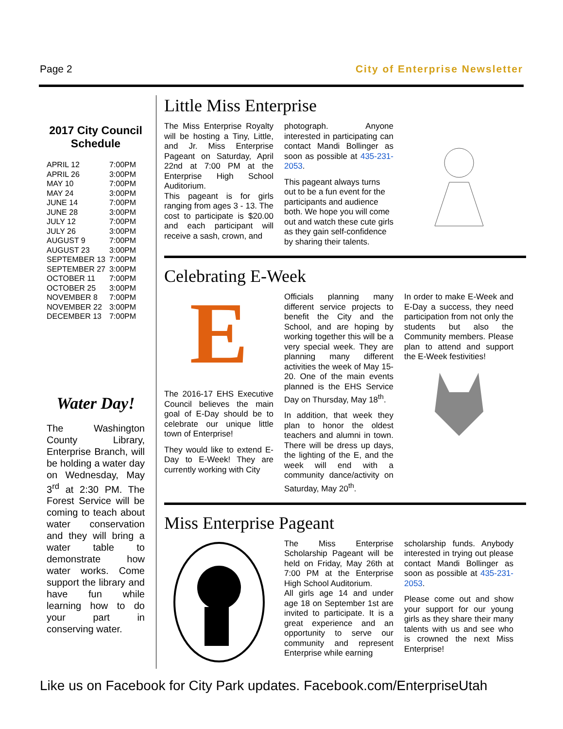Page 2 City of Enterprise Newsletter
2017 City Council Schedule
| APRIL 12 | 7:00PM |
| APRIL 26 | 3:00PM |
| MAY 10 | 7:00PM |
| MAY 24 | 3:00PM |
| JUNE 14 | 7:00PM |
| JUNE 28 | 3:00PM |
| JULY 12 | 7:00PM |
| JULY 26 | 3:00PM |
| AUGUST 9 | 7:00PM |
| AUGUST 23 | 3:00PM |
| SEPTEMBER 13 | 7:00PM |
| SEPTEMBER 27 | 3:00PM |
| OCTOBER 11 | 7:00PM |
| OCTOBER 25 | 3:00PM |
| NOVEMBER 8 | 7:00PM |
| NOVEMBER 22 | 3:00PM |
| DECEMBER 13 | 7:00PM |
Water Day!
The Washington County Library, Enterprise Branch, will be holding a water day on Wednesday, May 3<sup>rd</sup> at 2:30 PM. The Forest Service will be coming to teach about water conservation and they will bring a water table to demonstrate how water works. Come support the library and have fun while learning how to do your part in conserving water.
Little Miss Enterprise
The Miss Enterprise Royalty will be hosting a Tiny, Little, and Jr. Miss Enterprise Pageant on Saturday, April 22nd at 7:00 PM at the Enterprise High School Auditorium.
This pageant is for girls ranging from ages 3 - 13. The cost to participate is $20.00 and each participant will receive a sash, crown, and
photograph. Anyone interested in participating can contact Mandi Bollinger as soon as possible at 435-231-2053.
This pageant always turns out to be a fun event for the participants and audience both. We hope you will come out and watch these cute girls as they gain self-confidence by sharing their talents.
Celebrating E-Week
E
The 2016-17 EHS Executive Council believes the main goal of E-Day should be to celebrate our unique little town of Enterprise!
They would like to extend E-Day to E-Week! They are currently working with City
Officials planning many different service projects to benefit the City and the School, and are hoping by working together this will be a very special week. They are planning many different activities the week of May 15-20. One of the main events planned is the EHS Service Day on Thursday, May 18<sup>th</sup>.
In addition, that week they plan to honor the oldest teachers and alumni in town. There will be dress up days, the lighting of the E, and the week will end with a community dance/activity on Saturday, May 20<sup>th</sup>.
In order to make E-Week and E-Day a success, they need participation from not only the students but also the Community members. Please plan to attend and support the E-Week festivities!
Miss Enterprise Pageant
The Miss Enterprise Scholarship Pageant will be held on Friday, May 26th at 7:00 PM at the Enterprise High School Auditorium.
All girls age 14 and under age 18 on September 1st are invited to participate. It is a great experience and an opportunity to serve our community and represent Enterprise while earning
scholarship funds. Anybody interested in trying out please contact Mandi Bollinger as soon as possible at 435-231-2053.
Please come out and show your support for our young girls as they share their many talents with us and see who is crowned the next Miss Enterprise!
Like us on Facebook for City Park updates. Facebook.com/EnterpriseUtah